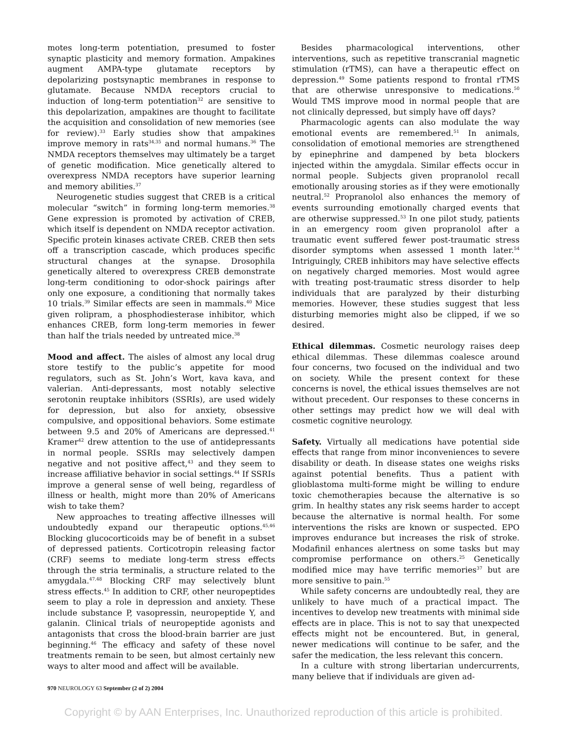motes long-term potentiation, presumed to foster synaptic plasticity and memory formation. Ampakines augment AMPA-type glutamate receptors by depolarizing postsynaptic membranes in response to glutamate. Because NMDA receptors crucial to induction of long-term potentiation<sup>32</sup> are sensitive to this depolarization, ampakines are thought to facilitate the acquisition and consolidation of new memories (see for review).<sup>33</sup> Early studies show that ampakines improve memory in rats<sup>34,35</sup> and normal humans.<sup>36</sup> The NMDA receptors themselves may ultimately be a target of genetic modification. Mice genetically altered to overexpress NMDA receptors have superior learning and memory abilities.<sup>37</sup>
Neurogenetic studies suggest that CREB is a critical molecular “switch” in forming long-term memories.<sup>38</sup> Gene expression is promoted by activation of CREB, which itself is dependent on NMDA receptor activation. Specific protein kinases activate CREB. CREB then sets off a transcription cascade, which produces specific structural changes at the synapse. Drosophila genetically altered to overexpress CREB demonstrate long-term conditioning to odor-shock pairings after only one exposure, a conditioning that normally takes 10 trials.<sup>39</sup> Similar effects are seen in mammals.<sup>40</sup> Mice given rolipram, a phosphodiesterase inhibitor, which enhances CREB, form long-term memories in fewer than half the trials needed by untreated mice.<sup>38</sup>
Mood and affect. The aisles of almost any local drug store testify to the public’s appetite for mood regulators, such as St. John’s Wort, kava kava, and valerian. Anti-depressants, most notably selective serotonin reuptake inhibitors (SSRIs), are used widely for depression, but also for anxiety, obsessive compulsive, and oppositional behaviors. Some estimate between 9.5 and 20% of Americans are depressed.<sup>41</sup> Kramer<sup>42</sup> drew attention to the use of antidepressants in normal people. SSRIs may selectively dampen negative and not positive affect,<sup>43</sup> and they seem to increase affiliative behavior in social settings.<sup>44</sup> If SSRIs improve a general sense of well being, regardless of illness or health, might more than 20% of Americans wish to take them?
New approaches to treating affective illnesses will undoubtedly expand our therapeutic options.<sup>45,46</sup> Blocking glucocorticoids may be of benefit in a subset of depressed patients. Corticotropin releasing factor (CRF) seems to mediate long-term stress effects through the stria terminalis, a structure related to the amygdala.<sup>47,48</sup> Blocking CRF may selectively blunt stress effects.<sup>45</sup> In addition to CRF, other neuropeptides seem to play a role in depression and anxiety. These include substance P, vasopressin, neuropeptide Y, and galanin. Clinical trials of neuropeptide agonists and antagonists that cross the blood-brain barrier are just beginning.<sup>46</sup> The efficacy and safety of these novel treatments remain to be seen, but almost certainly new ways to alter mood and affect will be available.
Besides pharmacological interventions, other interventions, such as repetitive transcranial magnetic stimulation (rTMS), can have a therapeutic effect on depression.<sup>49</sup> Some patients respond to frontal rTMS that are otherwise unresponsive to medications.<sup>50</sup> Would TMS improve mood in normal people that are not clinically depressed, but simply have off days?
Pharmacologic agents can also modulate the way emotional events are remembered.<sup>51</sup> In animals, consolidation of emotional memories are strengthened by epinephrine and dampened by beta blockers injected within the amygdala. Similar effects occur in normal people. Subjects given propranolol recall emotionally arousing stories as if they were emotionally neutral.<sup>52</sup> Propranolol also enhances the memory of events surrounding emotionally charged events that are otherwise suppressed.<sup>53</sup> In one pilot study, patients in an emergency room given propranolol after a traumatic event suffered fewer post-traumatic stress disorder symptoms when assessed 1 month later.<sup>54</sup> Intriguingly, CREB inhibitors may have selective effects on negatively charged memories. Most would agree with treating post-traumatic stress disorder to help individuals that are paralyzed by their disturbing memories. However, these studies suggest that less disturbing memories might also be clipped, if we so desired.
Ethical dilemmas. Cosmetic neurology raises deep ethical dilemmas. These dilemmas coalesce around four concerns, two focused on the individual and two on society. While the present context for these concerns is novel, the ethical issues themselves are not without precedent. Our responses to these concerns in other settings may predict how we will deal with cosmetic cognitive neurology.
Safety. Virtually all medications have potential side effects that range from minor inconveniences to severe disability or death. In disease states one weighs risks against potential benefits. Thus a patient with glioblastoma multi-forme might be willing to endure toxic chemotherapies because the alternative is so grim. In healthy states any risk seems harder to accept because the alternative is normal health. For some interventions the risks are known or suspected. EPO improves endurance but increases the risk of stroke. Modafinil enhances alertness on some tasks but may compromise performance on others.<sup>25</sup> Genetically modified mice may have terrific memories<sup>37</sup> but are more sensitive to pain.<sup>55</sup>
While safety concerns are undoubtedly real, they are unlikely to have much of a practical impact. The incentives to develop new treatments with minimal side effects are in place. This is not to say that unexpected effects might not be encountered. But, in general, newer medications will continue to be safer, and the safer the medication, the less relevant this concern.
In a culture with strong libertarian undercurrents, many believe that if individuals are given ad-
970 NEUROLOGY 63 September (2 of 2) 2004
Copyright © by AAN Enterprises, Inc. Unauthorized reproduction of this article is prohibited.